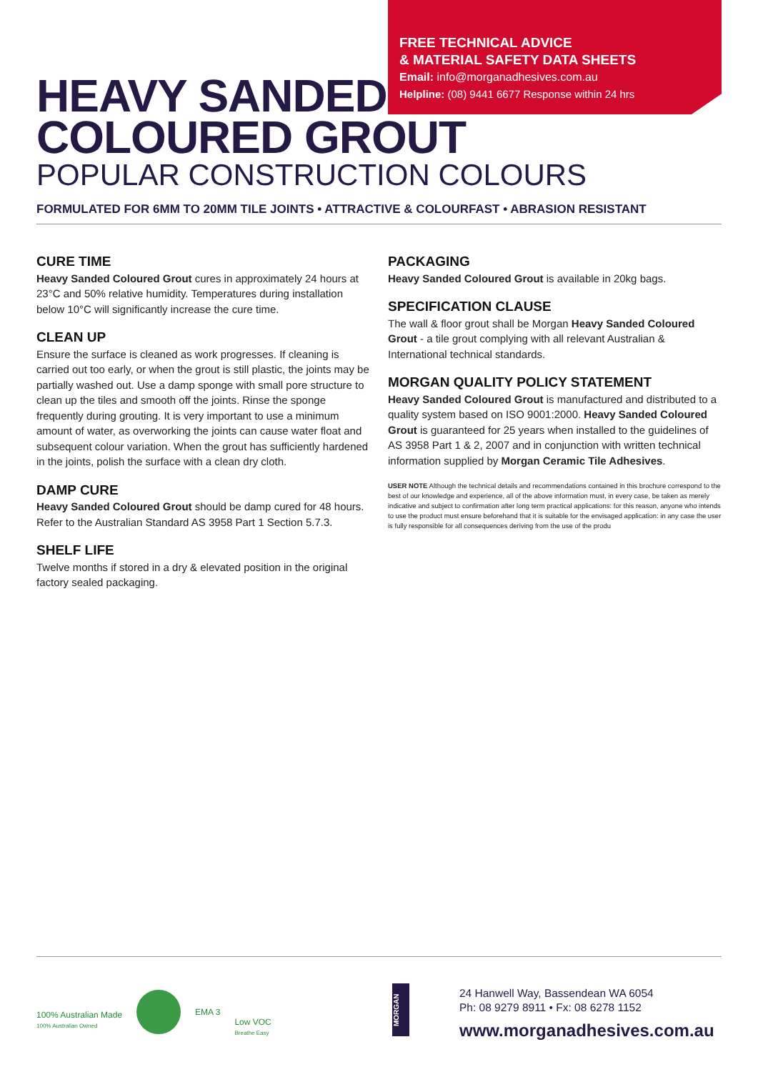FREE TECHNICAL ADVICE
& MATERIAL SAFETY DATA SHEETS
Email: info@morganadhesives.com.au
Helpline: (08) 9441 6677 Response within 24 hrs
HEAVY SANDED
COLOURED GROUT
POPULAR CONSTRUCTION COLOURS
FORMULATED FOR 6MM TO 20MM TILE JOINTS • ATTRACTIVE & COLOURFAST • ABRASION RESISTANT
CURE TIME
Heavy Sanded Coloured Grout cures in approximately 24 hours at 23°C and 50% relative humidity. Temperatures during installation below 10°C will significantly increase the cure time.
CLEAN UP
Ensure the surface is cleaned as work progresses. If cleaning is carried out too early, or when the grout is still plastic, the joints may be partially washed out. Use a damp sponge with small pore structure to clean up the tiles and smooth off the joints. Rinse the sponge frequently during grouting. It is very important to use a minimum amount of water, as overworking the joints can cause water float and subsequent colour variation. When the grout has sufficiently hardened in the joints, polish the surface with a clean dry cloth.
DAMP CURE
Heavy Sanded Coloured Grout should be damp cured for 48 hours. Refer to the Australian Standard AS 3958 Part 1 Section 5.7.3.
SHELF LIFE
Twelve months if stored in a dry & elevated position in the original factory sealed packaging.
PACKAGING
Heavy Sanded Coloured Grout is available in 20kg bags.
SPECIFICATION CLAUSE
The wall & floor grout shall be Morgan Heavy Sanded Coloured Grout - a tile grout complying with all relevant Australian & International technical standards.
MORGAN QUALITY POLICY STATEMENT
Heavy Sanded Coloured Grout is manufactured and distributed to a quality system based on ISO 9001:2000. Heavy Sanded Coloured Grout is guaranteed for 25 years when installed to the guidelines of AS 3958 Part 1 & 2, 2007 and in conjunction with written technical information supplied by Morgan Ceramic Tile Adhesives.
USER NOTE Although the technical details and recommendations contained in this brochure correspond to the best of our knowledge and experience, all of the above information must, in every case, be taken as merely indicative and subject to confirmation after long term practical applications: for this reason, anyone who intends to use the product must ensure beforehand that it is suitable for the envisaged application: in any case the user is fully responsible for all consequences deriving from the use of the produ
100% Australian Made
100% Australian Owned
EMA 3
Low VOC
Breathe Easy
MORGAN
24 Hanwell Way, Bassendean WA 6054
Ph: 08 9279 8911 • Fx: 08 6278 1152
www.morganadhesives.com.au